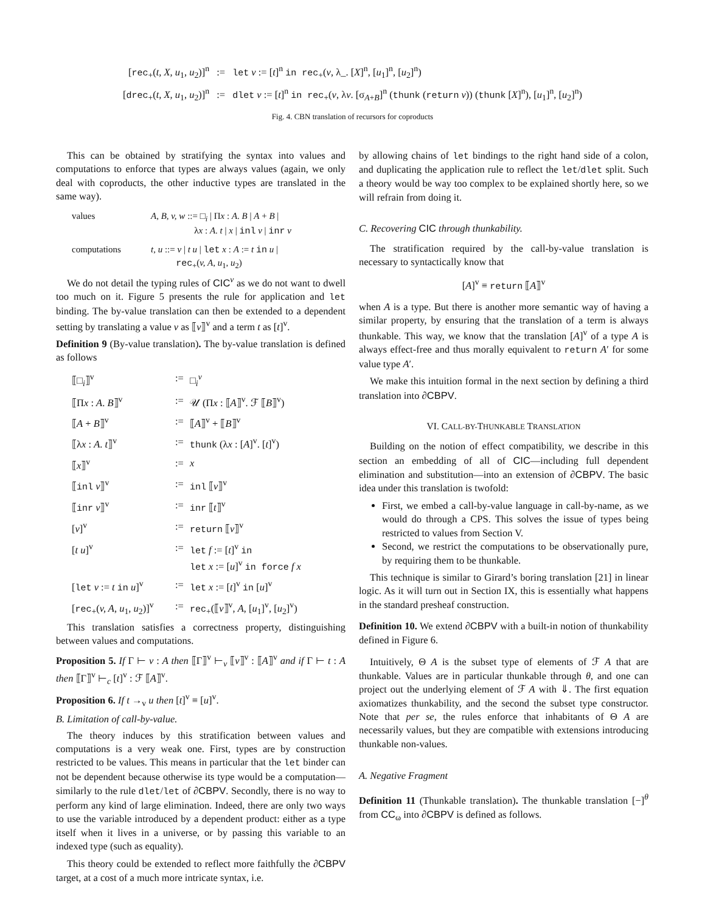| [ rec<sub>+</sub>( t, X, u<sub>1</sub>, u<sub>2</sub>)]<sup>n</sup> | := | let v := [ t ]<sup>n</sup> in rec<sub>+</sub>( v , λ_. [ X ]<sup>n</sup>, [ u<sub>1</sub>]<sup>n</sup>, [ u<sub>2</sub>]<sup>n</sup>) |
| [ drec<sub>+</sub>( t, X, u<sub>1</sub>, u<sub>2</sub>)]<sup>n</sup> | := | dlet v := [ t ]<sup>n</sup> in rec<sub>+</sub>( v , λ v . [σ<sub>A+B</sub>]<sup>n</sup> ( thunk ( return v )) ( thunk [ X ]<sup>n</sup>), [ u<sub>1</sub>]<sup>n</sup>, [ u<sub>2</sub>]<sup>n</sup>) |
Fig. 4. CBN translation of recursors for coproducts
This can be obtained by stratifying the syntax into values and computations to enforce that types are always values (again, we only deal with coproducts, the other inductive types are translated in the same way).
| values | A, B, v, w ::= □<sub>i</sub> / Π x : A . B / A + B / λ x : A . t / x / inl v / inr v |
| computations | t, u ::= v / t u / let x : A := t in u / rec<sub>+</sub>( v, A, u<sub>1</sub>, u<sub>2</sub>) |
We do not detail the typing rules of CIC<sup>v</sup> as we do not want to dwell too much on it. Figure 5 presents the rule for application and let binding. The by-value translation can then be extended to a dependent setting by translating a value v as ⟦v⟧<sup>v</sup> and a term t as [t]<sup>v</sup>.
Definition 9 (By-value translation). The by-value translation is defined as follows
| ⟦□<sub>i</sub>⟧<sup>v</sup> | := | □<sub>i</sub><sup>v</sup> |
| ⟦Π x : A . B ⟧<sup>v</sup> | := | 𝒰 (Π x : ⟦ A ⟧<sup>v</sup>. ℱ ⟦ B ⟧<sup>v</sup>) |
| ⟦ A + B ⟧<sup>v</sup> | := | ⟦ A ⟧<sup>v</sup> + ⟦ B ⟧<sup>v</sup> |
| ⟦λ x : A . t ⟧<sup>v</sup> | := | thunk (λ x : [ A ]<sup>v</sup>. [ t ]<sup>v</sup>) |
| ⟦ x ⟧<sup>v</sup> | := | x |
| ⟦ inl v ⟧<sup>v</sup> | := | inl ⟦ v ⟧<sup>v</sup> |
| ⟦ inr v ⟧<sup>v</sup> | := | inr ⟦ t ⟧<sup>v</sup> |
| [ v ]<sup>v</sup> | := | return ⟦ v ⟧<sup>v</sup> |
| [ t u ]<sup>v</sup> | := | let f := [ t ]<sup>v</sup> in let x := [ u ]<sup>v</sup> in force f x |
| [ let v := t in u ]<sup>v</sup> | := | let x := [ t ]<sup>v</sup> in [ u ]<sup>v</sup> |
| [ rec<sub>+</sub>( v, A, u<sub>1</sub>, u<sub>2</sub>)]<sup>v</sup> | := | rec<sub>+</sub>(⟦ v ⟧<sup>v</sup>, A , [ u<sub>1</sub>]<sup>v</sup>, [ u<sub>2</sub>]<sup>v</sup>) |
This translation satisfies a correctness property, distinguishing between values and computations.
Proposition 5. If Γ ⊢ v : A then ⟦Γ⟧<sup>v</sup> ⊢<sub>v</sub> ⟦v⟧<sup>v</sup> : ⟦A⟧<sup>v</sup> and if Γ ⊢ t : A then ⟦Γ⟧<sup>v</sup> ⊢<sub>c</sub> [t]<sup>v</sup> : ℱ ⟦A⟧<sup>v</sup>.
Proposition 6. If t →<sub>v</sub> u then [t]<sup>v</sup> ≡ [u]<sup>v</sup>.
B. Limitation of call-by-value.
The theory induces by this stratification between values and computations is a very weak one. First, types are by construction restricted to be values. This means in particular that the let binder can not be dependent because otherwise its type would be a computation—similarly to the rule dlet/let of ∂CBPV. Secondly, there is no way to perform any kind of large elimination. Indeed, there are only two ways to use the variable introduced by a dependent product: either as a type itself when it lives in a universe, or by passing this variable to an indexed type (such as equality).
This theory could be extended to reflect more faithfully the ∂CBPV target, at a cost of a much more intricate syntax, i.e.
by allowing chains of let bindings to the right hand side of a colon, and duplicating the application rule to reflect the let/dlet split. Such a theory would be way too complex to be explained shortly here, so we will refrain from doing it.
C. Recovering CIC through thunkability.
The stratification required by the call-by-value translation is necessary to syntactically know that
[A]<sup>v</sup> ≡ return ⟦A⟧<sup>v</sup>
when A is a type. But there is another more semantic way of having a similar property, by ensuring that the translation of a term is always thunkable. This way, we know that the translation [A]<sup>v</sup> of a type A is always effect-free and thus morally equivalent to return A′ for some value type A′.
We make this intuition formal in the next section by defining a third translation into ∂CBPV.
VI. CALL-BY-THUNKABLE TRANSLATION
Building on the notion of effect compatibility, we describe in this section an embedding of all of CIC—including full dependent elimination and substitution—into an extension of ∂CBPV. The basic idea under this translation is twofold:
First, we embed a call-by-value language in call-by-name, as we would do through a CPS. This solves the issue of types being restricted to values from Section V.
Second, we restrict the computations to be observationally pure, by requiring them to be thunkable.
This technique is similar to Girard’s boring translation [21] in linear logic. As it will turn out in Section IX, this is essentially what happens in the standard presheaf construction.
Definition 10. We extend ∂CBPV with a built-in notion of thunkability defined in Figure 6.
Intuitively, Θ A is the subset type of elements of ℱ A that are thunkable. Values are in particular thunkable through θ, and one can project out the underlying element of ℱ A with ⇓. The first equation axiomatizes thunkability, and the second the subset type constructor. Note that per se, the rules enforce that inhabitants of Θ A are necessarily values, but they are compatible with extensions introducing thunkable non-values.
A. Negative Fragment
Definition 11 (Thunkable translation). The thunkable translation [−]<sup>θ</sup> from CC<sub>ω</sub> into ∂CBPV is defined as follows.